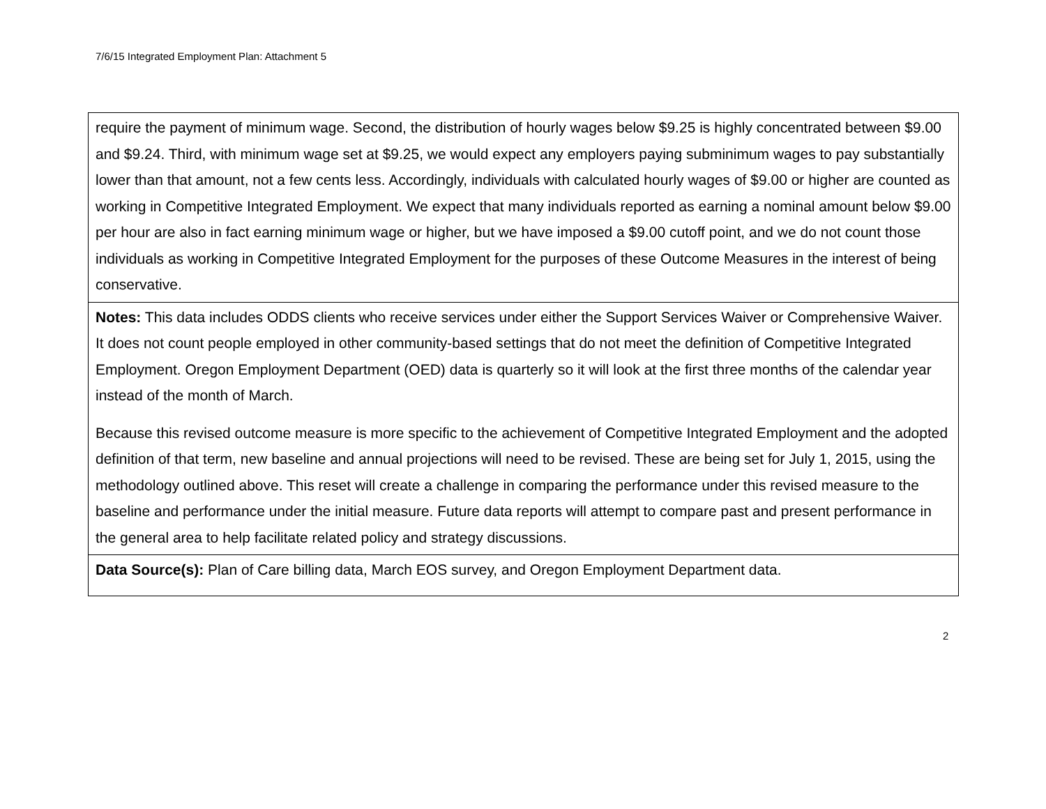7/6/15 Integrated Employment Plan: Attachment 5
| require the payment of minimum wage. Second, the distribution of hourly wages below $9.25 is highly concentrated between $9.00 and $9.24. Third, with minimum wage set at $9.25, we would expect any employers paying subminimum wages to pay substantially lower than that amount, not a few cents less. Accordingly, individuals with calculated hourly wages of $9.00 or higher are counted as working in Competitive Integrated Employment. We expect that many individuals reported as earning a nominal amount below $9.00 per hour are also in fact earning minimum wage or higher, but we have imposed a $9.00 cutoff point, and we do not count those individuals as working in Competitive Integrated Employment for the purposes of these Outcome Measures in the interest of being conservative. |
| Notes: This data includes ODDS clients who receive services under either the Support Services Waiver or Comprehensive Waiver. It does not count people employed in other community-based settings that do not meet the definition of Competitive Integrated Employment. Oregon Employment Department (OED) data is quarterly so it will look at the first three months of the calendar year instead of the month of March. Because this revised outcome measure is more specific to the achievement of Competitive Integrated Employment and the adopted definition of that term, new baseline and annual projections will need to be revised. These are being set for July 1, 2015, using the methodology outlined above. This reset will create a challenge in comparing the performance under this revised measure to the baseline and performance under the initial measure. Future data reports will attempt to compare past and present performance in the general area to help facilitate related policy and strategy discussions. |
| Data Source(s): Plan of Care billing data, March EOS survey, and Oregon Employment Department data. |
2